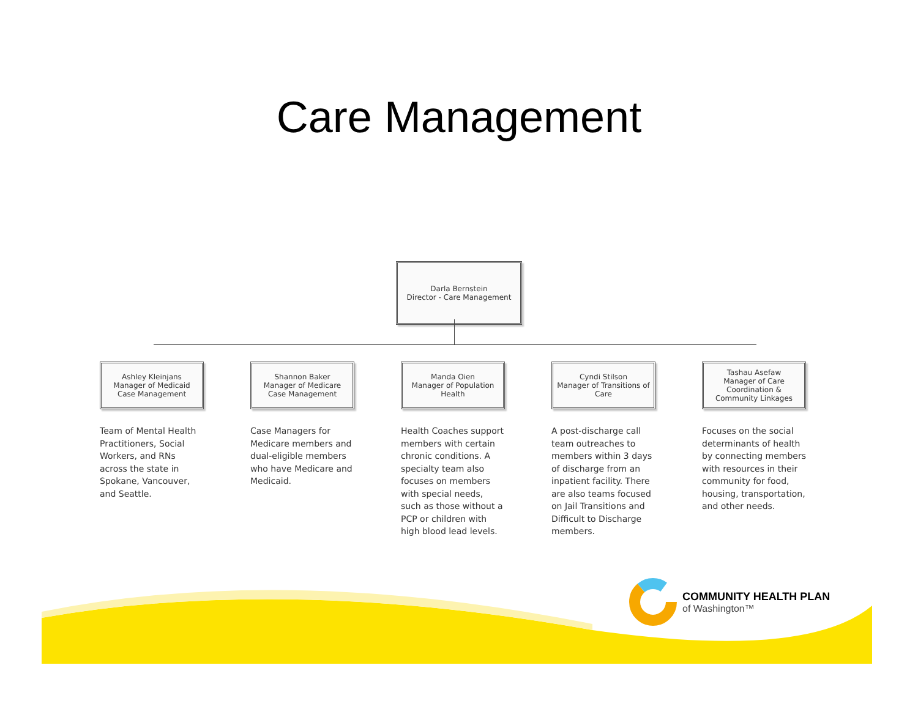Care Management
Darla Bernstein
Director - Care Management
Ashley Kleinjans
Manager of Medicaid
Case Management
Team of Mental Health Practitioners, Social Workers, and RNs across the state in Spokane, Vancouver, and Seattle.
Shannon Baker
Manager of Medicare
Case Management
Case Managers for Medicare members and dual-eligible members who have Medicare and Medicaid.
Manda Oien
Manager of Population
Health
Health Coaches support members with certain chronic conditions. A specialty team also focuses on members with special needs, such as those without a PCP or children with high blood lead levels.
Cyndi Stilson
Manager of Transitions of
Care
A post-discharge call team outreaches to members within 3 days of discharge from an inpatient facility. There are also teams focused on Jail Transitions and Difficult to Discharge members.
Tashau Asefaw
Manager of Care
Coordination &
Community Linkages
Focuses on the social determinants of health by connecting members with resources in their community for food, housing, transportation, and other needs.
COMMUNITY HEALTH PLAN
of Washington™